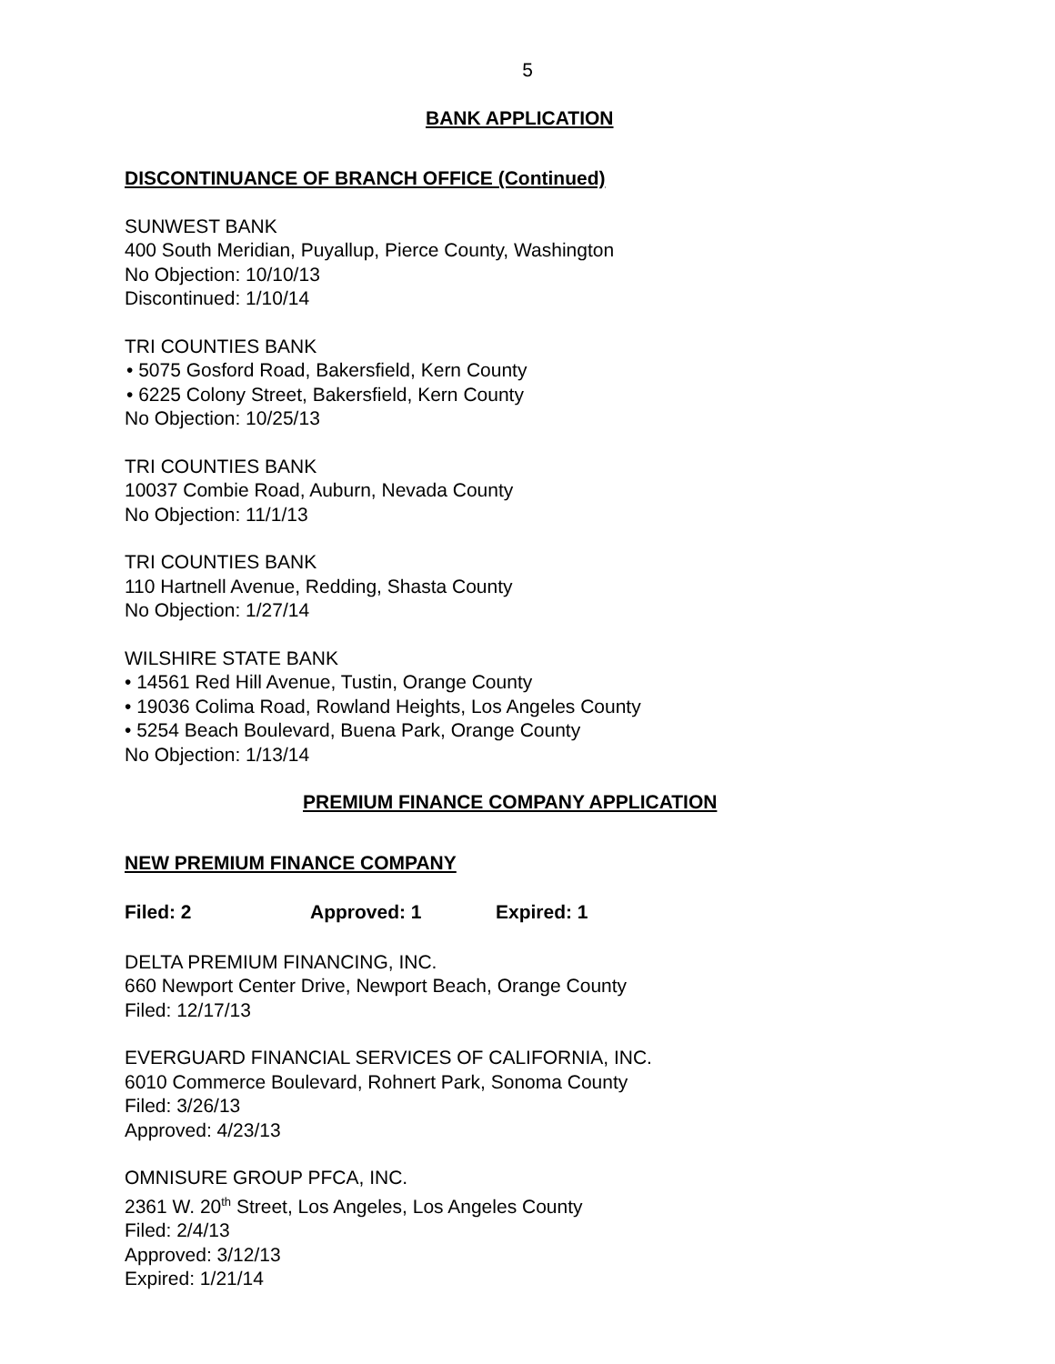5
BANK APPLICATION
DISCONTINUANCE OF BRANCH OFFICE (Continued)
SUNWEST BANK
400 South Meridian, Puyallup, Pierce County, Washington
No Objection: 10/10/13
Discontinued: 1/10/14
TRI COUNTIES BANK
• 5075 Gosford Road, Bakersfield, Kern County
• 6225 Colony Street, Bakersfield, Kern County
No Objection: 10/25/13
TRI COUNTIES BANK
10037 Combie Road, Auburn, Nevada County
No Objection: 11/1/13
TRI COUNTIES BANK
110 Hartnell Avenue, Redding, Shasta County
No Objection: 1/27/14
WILSHIRE STATE BANK
• 14561 Red Hill Avenue, Tustin, Orange County
• 19036 Colima Road, Rowland Heights, Los Angeles County
• 5254 Beach Boulevard, Buena Park, Orange County
No Objection: 1/13/14
PREMIUM FINANCE COMPANY APPLICATION
NEW PREMIUM FINANCE COMPANY
Filed: 2 Approved: 1 Expired: 1
DELTA PREMIUM FINANCING, INC.
660 Newport Center Drive, Newport Beach, Orange County
Filed: 12/17/13
EVERGUARD FINANCIAL SERVICES OF CALIFORNIA, INC.
6010 Commerce Boulevard, Rohnert Park, Sonoma County
Filed: 3/26/13
Approved: 4/23/13
OMNISURE GROUP PFCA, INC.
2361 W. 20<sup>th</sup> Street, Los Angeles, Los Angeles County
Filed: 2/4/13
Approved: 3/12/13
Expired: 1/21/14